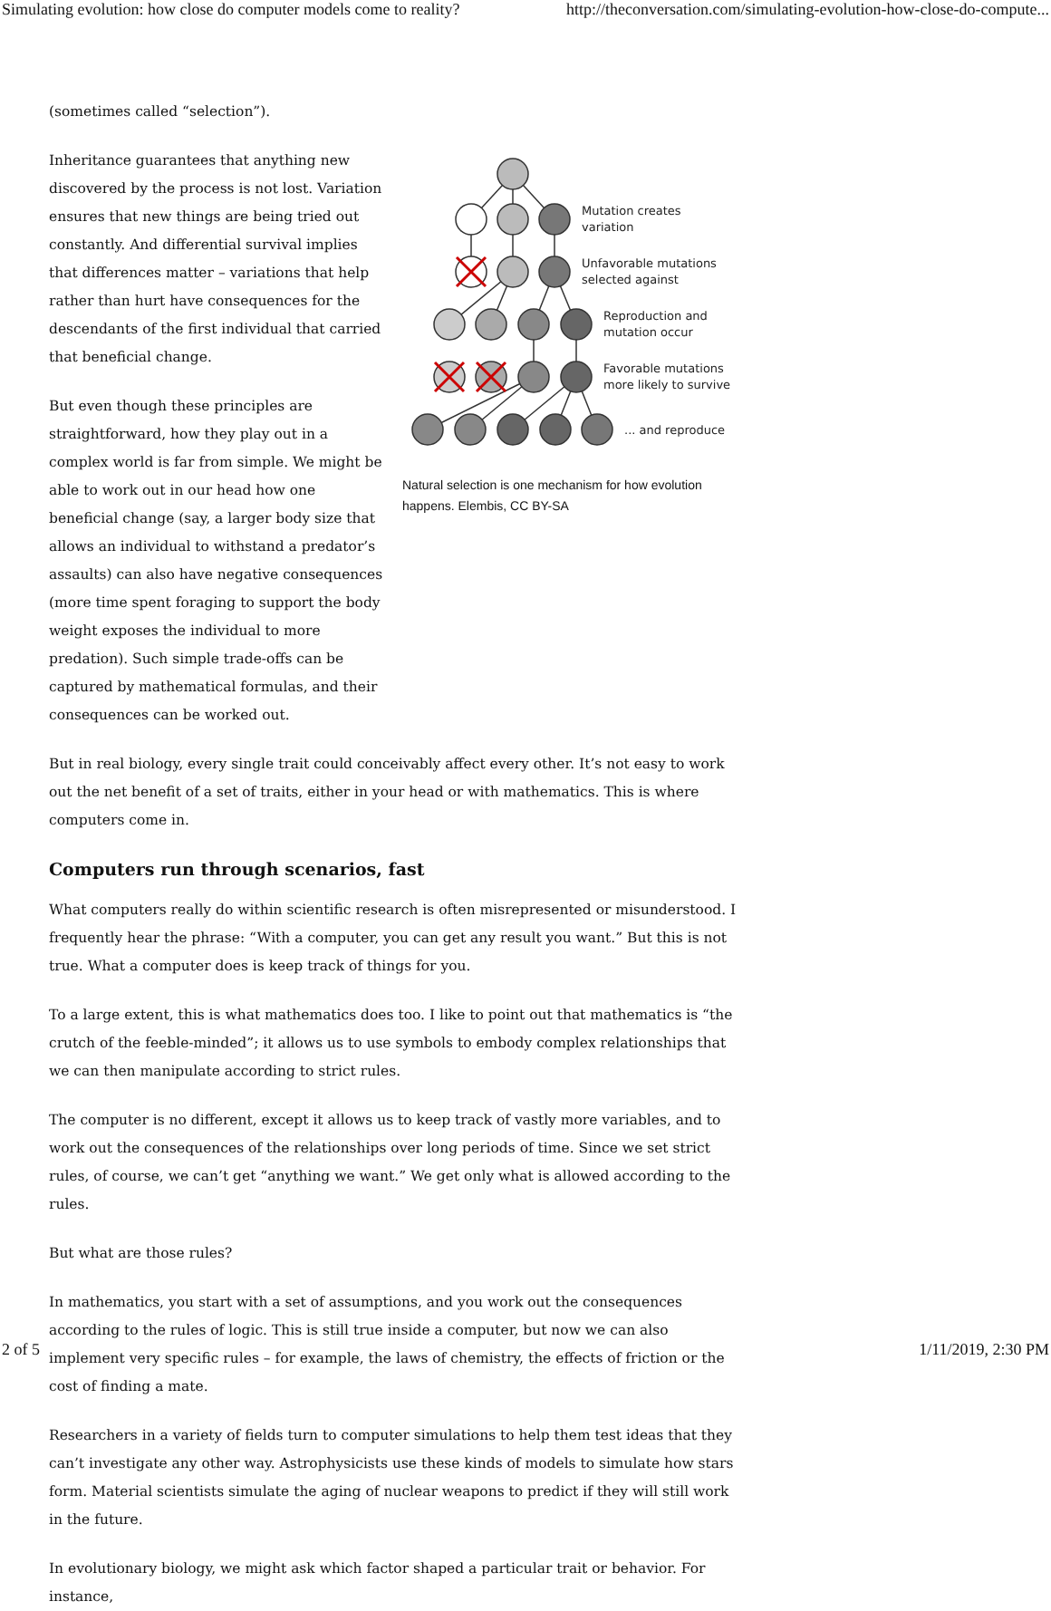Simulating evolution: how close do computer models come to reality? http://theconversation.com/simulating-evolution-how-close-do-compute...
(sometimes called “selection”).
Inheritance guarantees that anything new discovered by the process is not lost. Variation ensures that new things are being tried out constantly. And differential survival implies that differences matter – variations that help rather than hurt have consequences for the descendants of the first individual that carried that beneficial change.
But even though these principles are straightforward, how they play out in a complex world is far from simple. We might be able to work out in our head how one beneficial change (say, a larger body size that allows an individual to withstand a predator’s assaults) can also have negative consequences (more time spent foraging to support the body weight exposes the individual to more predation). Such simple trade-offs can be captured by mathematical formulas, and their consequences can be worked out.
Mutation creates
variation
Unfavorable mutations
selected against
Reproduction and
mutation occur
Favorable mutations
more likely to survive
... and reproduce
Natural selection is one mechanism for how evolution happens. Elembis, CC BY-SA
But in real biology, every single trait could conceivably affect every other. It’s not easy to work out the net benefit of a set of traits, either in your head or with mathematics. This is where computers come in.
Computers run through scenarios, fast
What computers really do within scientific research is often misrepresented or misunderstood. I frequently hear the phrase: “With a computer, you can get any result you want.” But this is not true. What a computer does is keep track of things for you.
To a large extent, this is what mathematics does too. I like to point out that mathematics is “the crutch of the feeble-minded”; it allows us to use symbols to embody complex relationships that we can then manipulate according to strict rules.
The computer is no different, except it allows us to keep track of vastly more variables, and to work out the consequences of the relationships over long periods of time. Since we set strict rules, of course, we can’t get “anything we want.” We get only what is allowed according to the rules.
But what are those rules?
In mathematics, you start with a set of assumptions, and you work out the consequences according to the rules of logic. This is still true inside a computer, but now we can also implement very specific rules – for example, the laws of chemistry, the effects of friction or the cost of finding a mate.
Researchers in a variety of fields turn to computer simulations to help them test ideas that they can’t investigate any other way. Astrophysicists use these kinds of models to simulate how stars form. Material scientists simulate the aging of nuclear weapons to predict if they will still work in the future.
In evolutionary biology, we might ask which factor shaped a particular trait or behavior. For instance,
2 of 5 1/11/2019, 2:30 PM